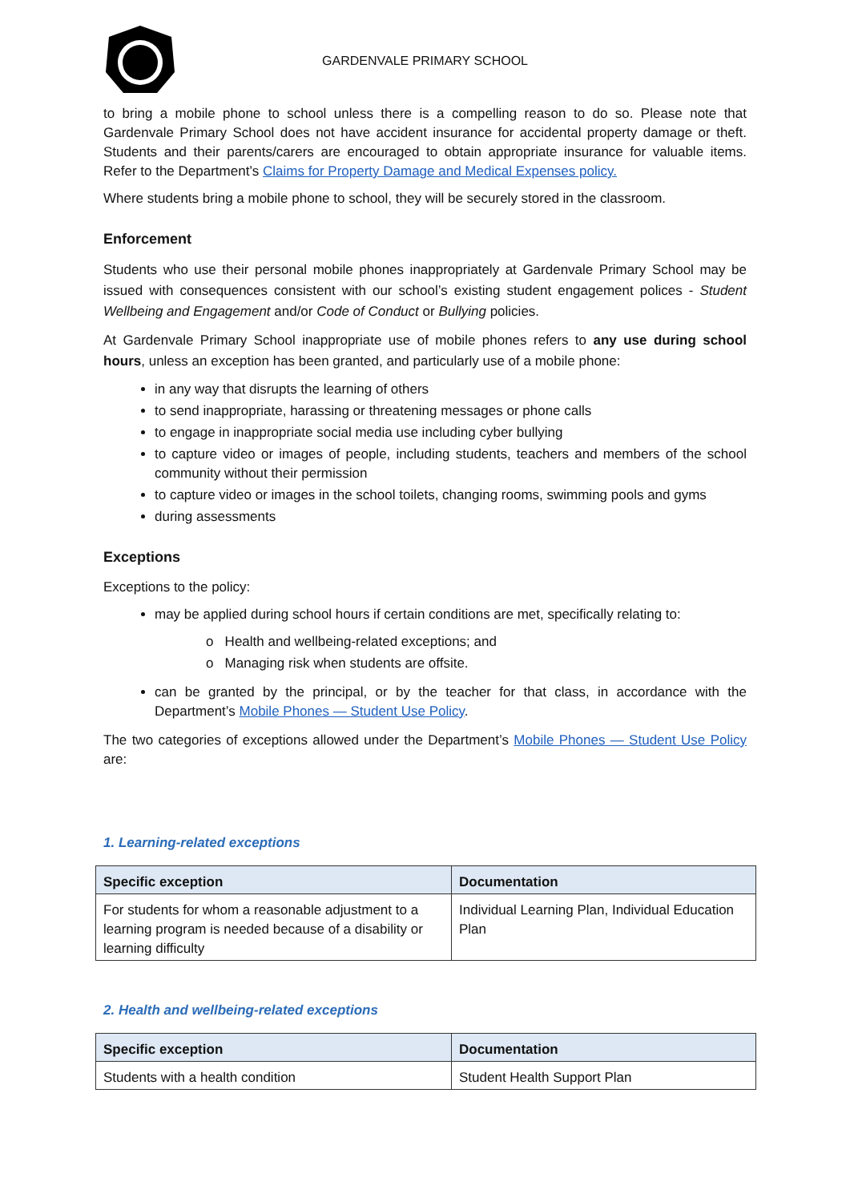GARDENVALE PRIMARY SCHOOL
to bring a mobile phone to school unless there is a compelling reason to do so. Please note that Gardenvale Primary School does not have accident insurance for accidental property damage or theft. Students and their parents/carers are encouraged to obtain appropriate insurance for valuable items. Refer to the Department’s Claims for Property Damage and Medical Expenses policy.
Where students bring a mobile phone to school, they will be securely stored in the classroom.
Enforcement
Students who use their personal mobile phones inappropriately at Gardenvale Primary School may be issued with consequences consistent with our school’s existing student engagement polices - Student Wellbeing and Engagement and/or Code of Conduct or Bullying policies.
At Gardenvale Primary School inappropriate use of mobile phones refers to any use during school hours, unless an exception has been granted, and particularly use of a mobile phone:
in any way that disrupts the learning of others
to send inappropriate, harassing or threatening messages or phone calls
to engage in inappropriate social media use including cyber bullying
to capture video or images of people, including students, teachers and members of the school community without their permission
to capture video or images in the school toilets, changing rooms, swimming pools and gyms
during assessments
Exceptions
Exceptions to the policy:
may be applied during school hours if certain conditions are met, specifically relating to:
o Health and wellbeing-related exceptions; and
o Managing risk when students are offsite.
can be granted by the principal, or by the teacher for that class, in accordance with the Department’s Mobile Phones — Student Use Policy.
The two categories of exceptions allowed under the Department’s Mobile Phones — Student Use Policy are:
1. Learning-related exceptions
| Specific exception | Documentation |
| --- | --- |
| For students for whom a reasonable adjustment to a learning program is needed because of a disability or learning difficulty | Individual Learning Plan, Individual Education Plan |
2. Health and wellbeing-related exceptions
| Specific exception | Documentation |
| --- | --- |
| Students with a health condition | Student Health Support Plan |